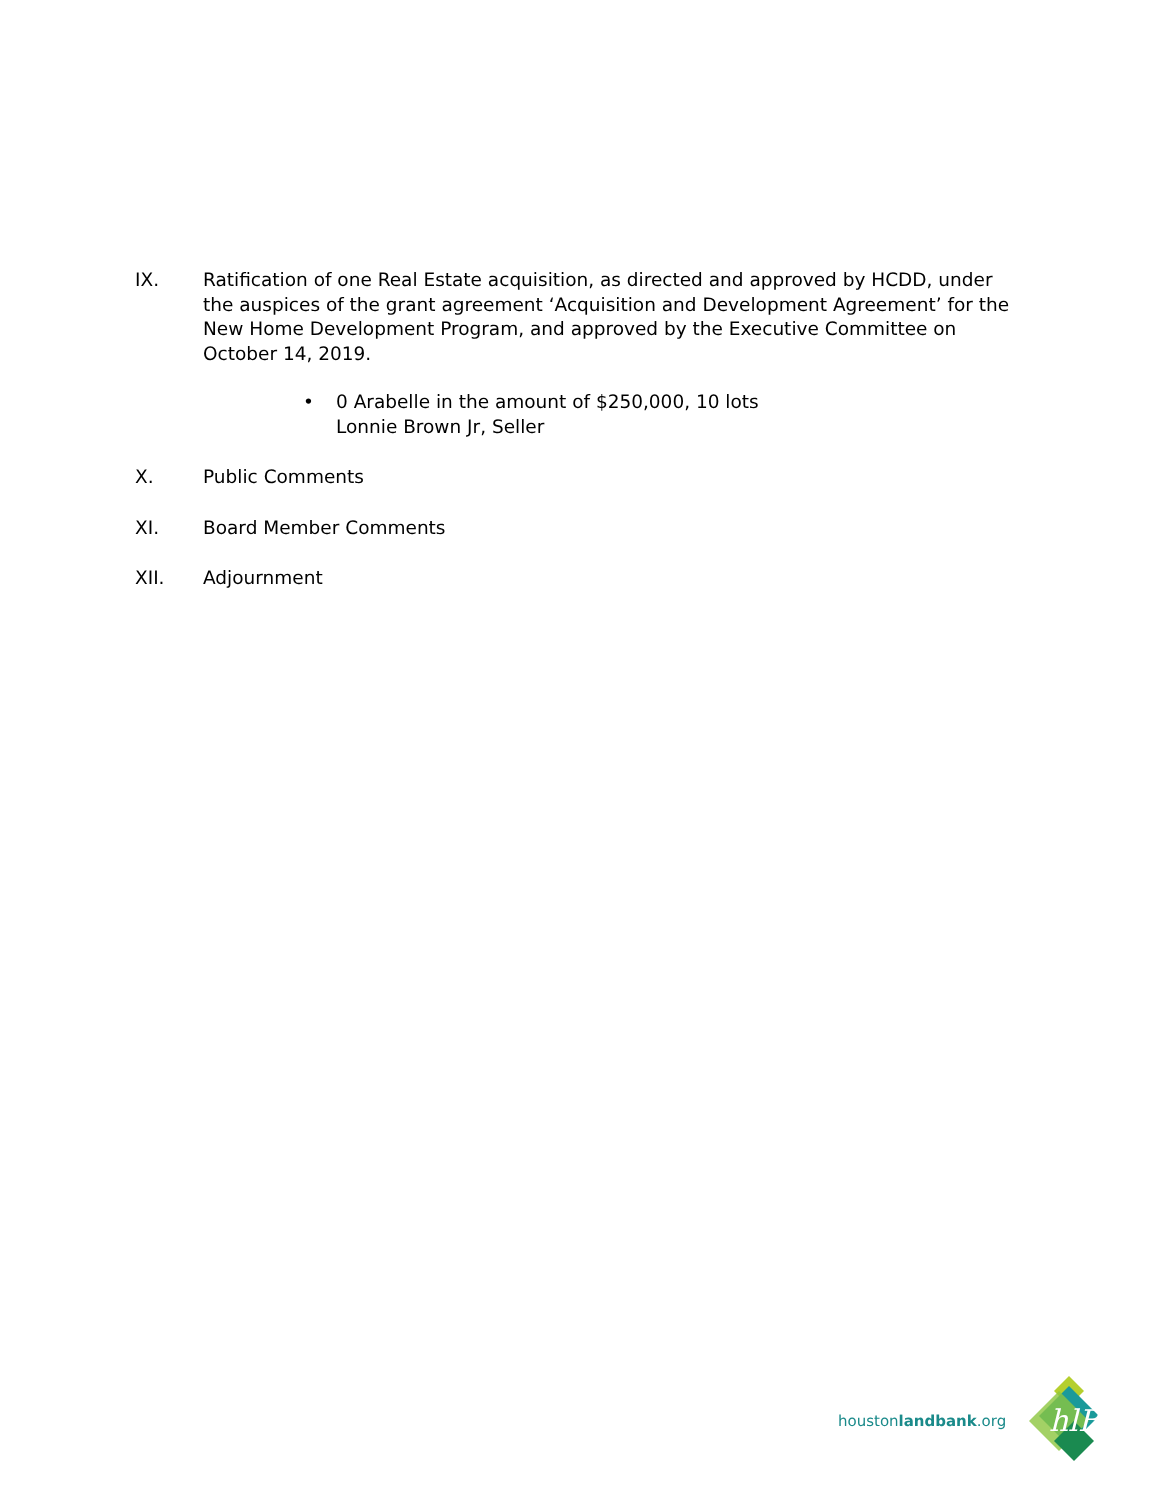IX. Ratification of one Real Estate acquisition, as directed and approved by HCDD, under the auspices of the grant agreement ‘Acquisition and Development Agreement’ for the New Home Development Program, and approved by the Executive Committee on October 14, 2019.
• 0 Arabelle in the amount of $250,000, 10 lots
Lonnie Brown Jr, Seller
X. Public Comments
XI. Board Member Comments
XII. Adjournment
houstonlandbank.org
hlB